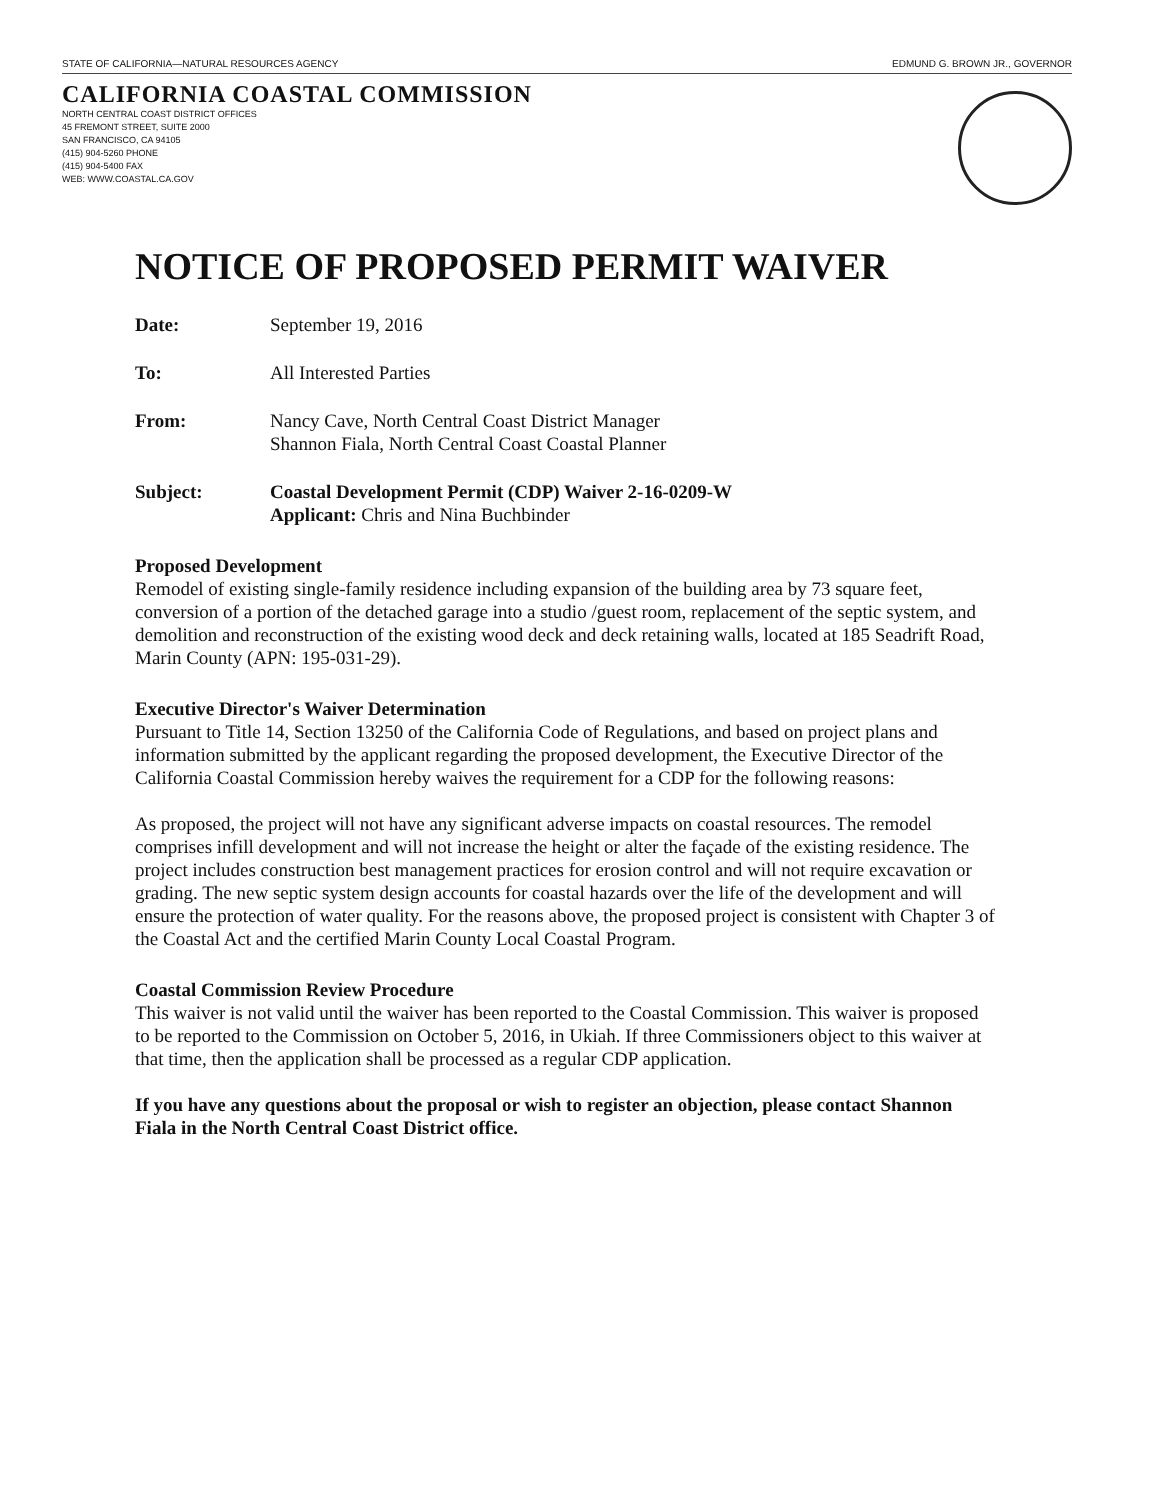STATE OF CALIFORNIA—NATURAL RESOURCES AGENCY EDMUND G. BROWN JR., GOVERNOR
CALIFORNIA COASTAL COMMISSION
NORTH CENTRAL COAST DISTRICT OFFICES
45 FREMONT STREET, SUITE 2000
SAN FRANCISCO, CA 94105
(415) 904-5260 PHONE
(415) 904-5400 FAX
WEB: WWW.COASTAL.CA.GOV
NOTICE OF PROPOSED PERMIT WAIVER
Date: September 19, 2016
To: All Interested Parties
From: Nancy Cave, North Central Coast District Manager
Shannon Fiala, North Central Coast Coastal Planner
Subject: Coastal Development Permit (CDP) Waiver 2-16-0209-W
Applicant: Chris and Nina Buchbinder
Proposed Development
Remodel of existing single-family residence including expansion of the building area by 73 square feet, conversion of a portion of the detached garage into a studio /guest room, replacement of the septic system, and demolition and reconstruction of the existing wood deck and deck retaining walls, located at 185 Seadrift Road, Marin County (APN: 195-031-29).
Executive Director's Waiver Determination
Pursuant to Title 14, Section 13250 of the California Code of Regulations, and based on project plans and information submitted by the applicant regarding the proposed development, the Executive Director of the California Coastal Commission hereby waives the requirement for a CDP for the following reasons:
As proposed, the project will not have any significant adverse impacts on coastal resources. The remodel comprises infill development and will not increase the height or alter the façade of the existing residence. The project includes construction best management practices for erosion control and will not require excavation or grading. The new septic system design accounts for coastal hazards over the life of the development and will ensure the protection of water quality. For the reasons above, the proposed project is consistent with Chapter 3 of the Coastal Act and the certified Marin County Local Coastal Program.
Coastal Commission Review Procedure
This waiver is not valid until the waiver has been reported to the Coastal Commission. This waiver is proposed to be reported to the Commission on October 5, 2016, in Ukiah. If three Commissioners object to this waiver at that time, then the application shall be processed as a regular CDP application.
If you have any questions about the proposal or wish to register an objection, please contact Shannon Fiala in the North Central Coast District office.